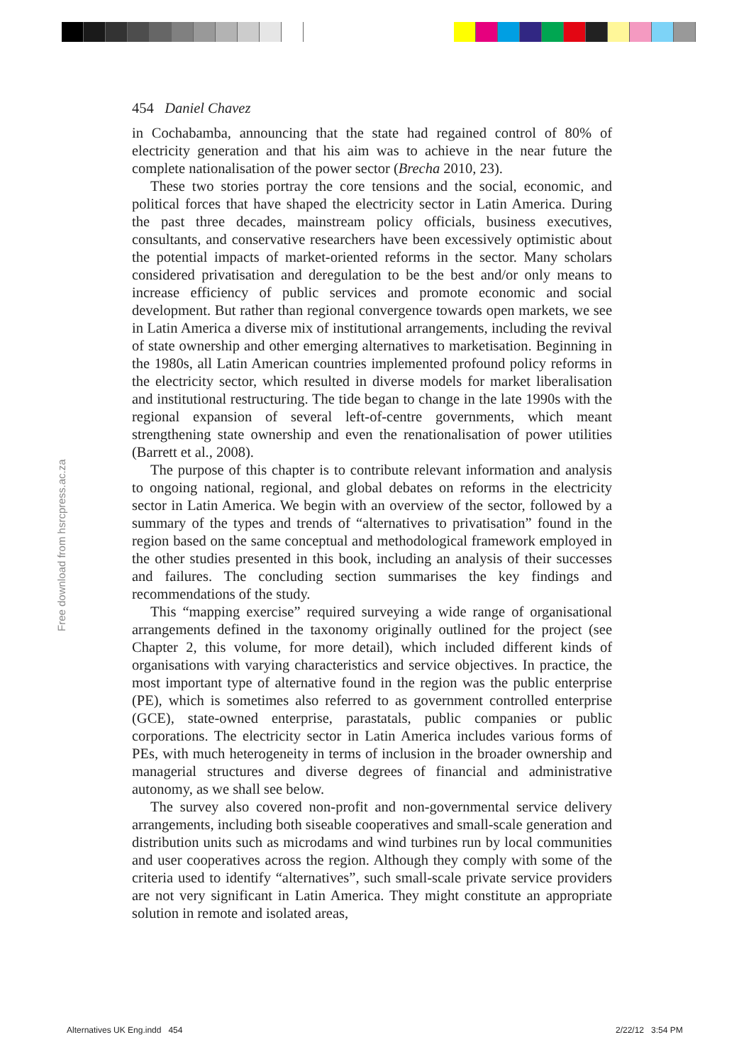Free download from hsrcpress.ac.za
454 Daniel Chavez
in Cochabamba, announcing that the state had regained control of 80% of electricity generation and that his aim was to achieve in the near future the complete nationalisation of the power sector (Brecha 2010, 23).
These two stories portray the core tensions and the social, economic, and political forces that have shaped the electricity sector in Latin America. During the past three decades, mainstream policy officials, business executives, consultants, and conservative researchers have been excessively optimistic about the potential impacts of market-oriented reforms in the sector. Many scholars considered privatisation and deregulation to be the best and/or only means to increase efficiency of public services and promote economic and social development. But rather than regional convergence towards open markets, we see in Latin America a diverse mix of institutional arrangements, including the revival of state ownership and other emerging alternatives to marketisation. Beginning in the 1980s, all Latin American countries implemented profound policy reforms in the electricity sector, which resulted in diverse models for market liberalisation and institutional restructuring. The tide began to change in the late 1990s with the regional expansion of several left-of-centre governments, which meant strengthening state ownership and even the renationalisation of power utilities (Barrett et al., 2008).
The purpose of this chapter is to contribute relevant information and analysis to ongoing national, regional, and global debates on reforms in the electricity sector in Latin America. We begin with an overview of the sector, followed by a summary of the types and trends of “alternatives to privatisation” found in the region based on the same conceptual and methodological framework employed in the other studies presented in this book, including an analysis of their successes and failures. The concluding section summarises the key findings and recommendations of the study.
This “mapping exercise” required surveying a wide range of organisational arrangements defined in the taxonomy originally outlined for the project (see Chapter 2, this volume, for more detail), which included different kinds of organisations with varying characteristics and service objectives. In practice, the most important type of alternative found in the region was the public enterprise (PE), which is sometimes also referred to as government controlled enterprise (GCE), state-owned enterprise, parastatals, public companies or public corporations. The electricity sector in Latin America includes various forms of PEs, with much heterogeneity in terms of inclusion in the broader ownership and managerial structures and diverse degrees of financial and administrative autonomy, as we shall see below.
The survey also covered non-profit and non-governmental service delivery arrangements, including both siseable cooperatives and small-scale generation and distribution units such as microdams and wind turbines run by local communities and user cooperatives across the region. Although they comply with some of the criteria used to identify “alternatives”, such small-scale private service providers are not very significant in Latin America. They might constitute an appropriate solution in remote and isolated areas,
Alternatives UK Eng.indd 454 2/22/12 3:54 PM